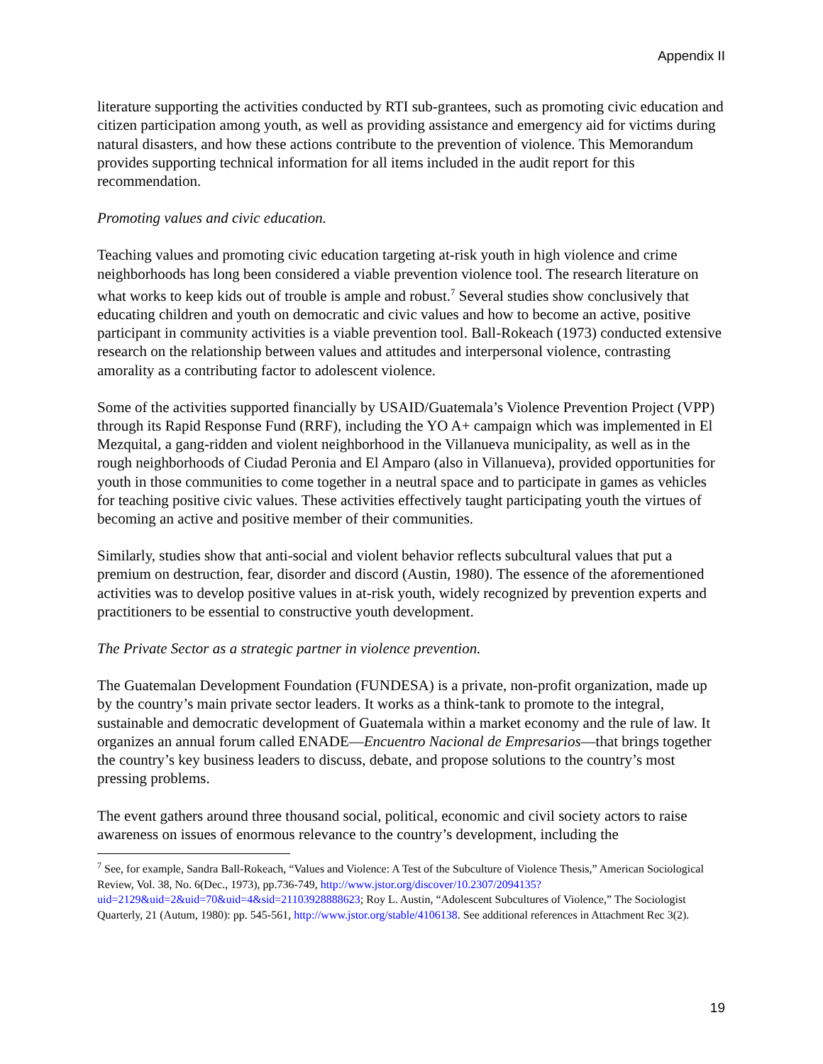Appendix II
literature supporting the activities conducted by RTI sub-grantees, such as promoting civic education and citizen participation among youth, as well as providing assistance and emergency aid for victims during natural disasters, and how these actions contribute to the prevention of violence. This Memorandum provides supporting technical information for all items included in the audit report for this recommendation.
Promoting values and civic education.
Teaching values and promoting civic education targeting at-risk youth in high violence and crime neighborhoods has long been considered a viable prevention violence tool. The research literature on what works to keep kids out of trouble is ample and robust.<sup>7</sup> Several studies show conclusively that educating children and youth on democratic and civic values and how to become an active, positive participant in community activities is a viable prevention tool. Ball-Rokeach (1973) conducted extensive research on the relationship between values and attitudes and interpersonal violence, contrasting amorality as a contributing factor to adolescent violence.
Some of the activities supported financially by USAID/Guatemala’s Violence Prevention Project (VPP) through its Rapid Response Fund (RRF), including the YO A+ campaign which was implemented in El Mezquital, a gang-ridden and violent neighborhood in the Villanueva municipality, as well as in the rough neighborhoods of Ciudad Peronia and El Amparo (also in Villanueva), provided opportunities for youth in those communities to come together in a neutral space and to participate in games as vehicles for teaching positive civic values. These activities effectively taught participating youth the virtues of becoming an active and positive member of their communities.
Similarly, studies show that anti-social and violent behavior reflects subcultural values that put a premium on destruction, fear, disorder and discord (Austin, 1980). The essence of the aforementioned activities was to develop positive values in at-risk youth, widely recognized by prevention experts and practitioners to be essential to constructive youth development.
The Private Sector as a strategic partner in violence prevention.
The Guatemalan Development Foundation (FUNDESA) is a private, non-profit organization, made up by the country’s main private sector leaders. It works as a think-tank to promote to the integral, sustainable and democratic development of Guatemala within a market economy and the rule of law. It organizes an annual forum called ENADE—Encuentro Nacional de Empresarios—that brings together the country’s key business leaders to discuss, debate, and propose solutions to the country’s most pressing problems.
The event gathers around three thousand social, political, economic and civil society actors to raise awareness on issues of enormous relevance to the country’s development, including the
<sup>7</sup> See, for example, Sandra Ball-Rokeach, “Values and Violence: A Test of the Subculture of Violence Thesis,” American Sociological Review, Vol. 38, No. 6(Dec., 1973), pp.736-749, http://www.jstor.org/discover/10.2307/2094135?uid=2129&uid=2&uid=70&uid=4&sid=21103928888623; Roy L. Austin, “Adolescent Subcultures of Violence,” The Sociologist Quarterly, 21 (Autum, 1980): pp. 545-561, http://www.jstor.org/stable/4106138. See additional references in Attachment Rec 3(2).
19